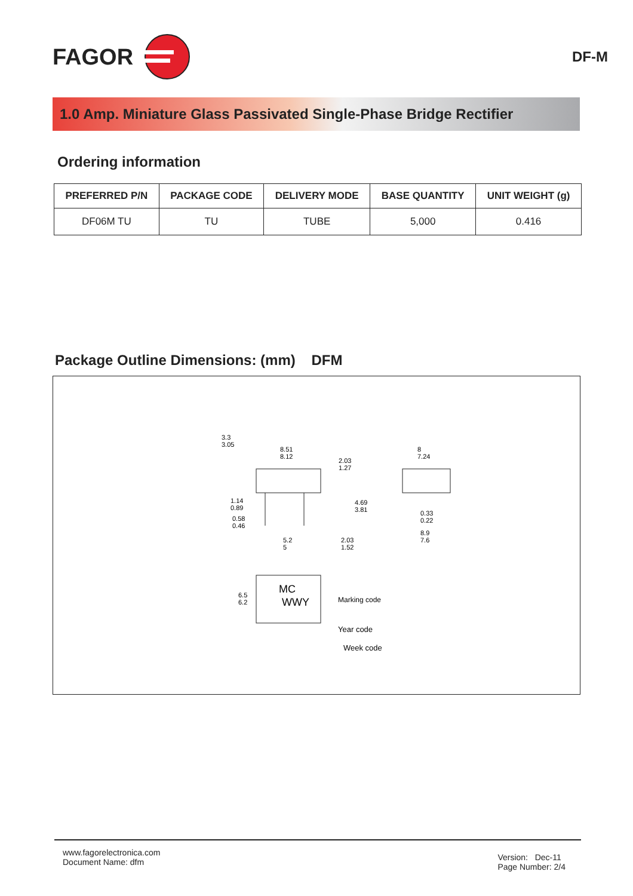FAGOR
DF-M
1.0 Amp. Miniature Glass Passivated Single-Phase Bridge Rectifier
Ordering information
| PREFERRED P/N | PACKAGE CODE | DELIVERY MODE | BASE QUANTITY | UNIT WEIGHT (g) |
| --- | --- | --- | --- | --- |
| DF06M TU | TU | TUBE | 5,000 | 0.416 |
Package Outline Dimensions: (mm) DFM
3.3
3.05
8.51
8.12
2.03
1.27
8
7.24
1.14
0.89
0.58
0.46
4.69
3.81
0.33
0.22
5.2
5
2.03
1.52
8.9
7.6
6.5
6.2
MC
WWY
Marking code
Year code
Week code
www.fagorelectronica.com
Document Name: dfm
Version: Dec-11
Page Number: 2/4